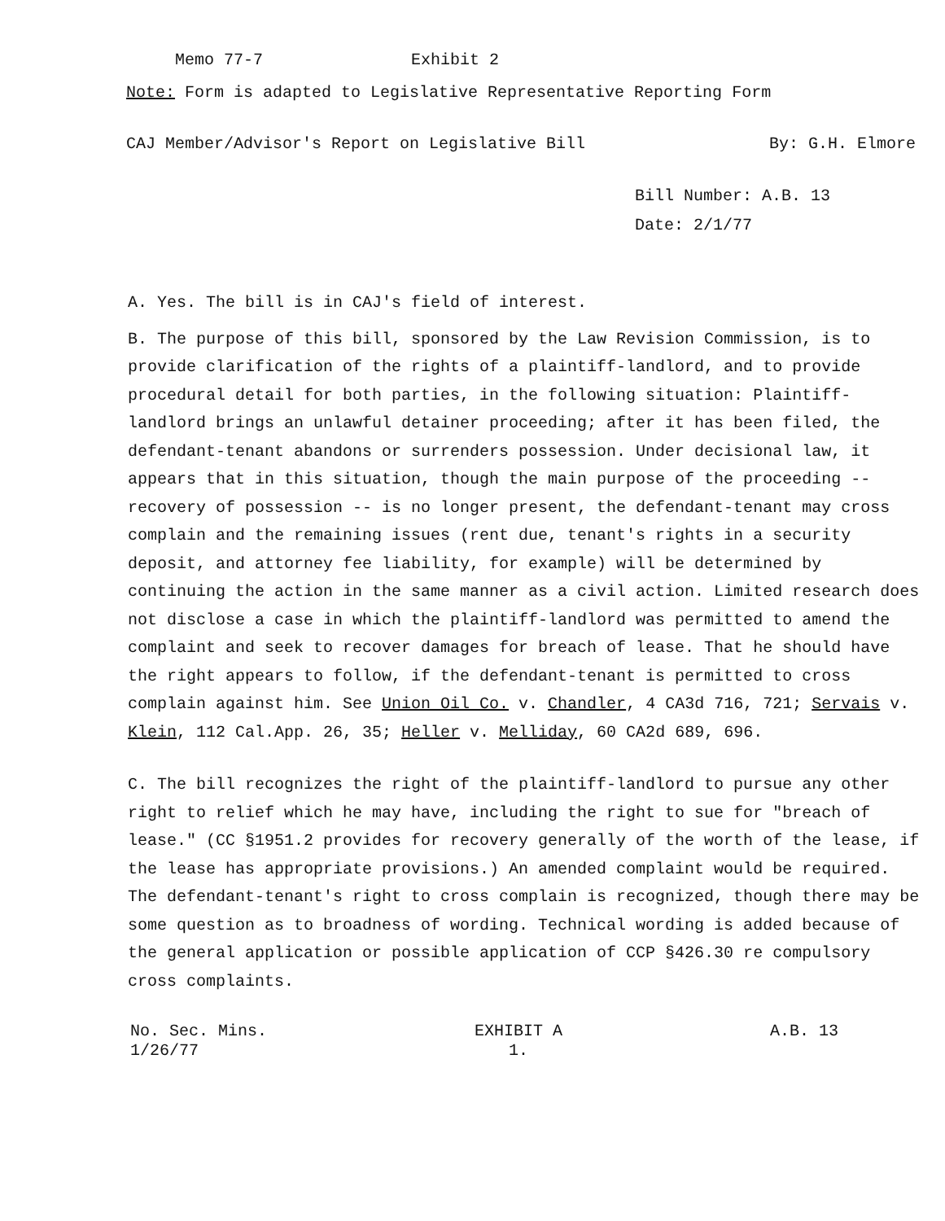Memo 77-7 Exhibit 2
Note: Form is adapted to Legislative Representative Reporting Form
CAJ Member/Advisor's Report on Legislative Bill By: G.H. Elmore
Bill Number: A.B. 13
Date: 2/1/77
A. Yes. The bill is in CAJ's field of interest.
B. The purpose of this bill, sponsored by the Law Revision Commission, is to provide clarification of the rights of a plaintiff-landlord, and to provide procedural detail for both parties, in the following situation: Plaintiff-landlord brings an unlawful detainer proceeding; after it has been filed, the defendant-tenant abandons or surrenders possession. Under decisional law, it appears that in this situation, though the main purpose of the proceeding -- recovery of possession -- is no longer present, the defendant-tenant may cross complain and the remaining issues (rent due, tenant's rights in a security deposit, and attorney fee liability, for example) will be determined by continuing the action in the same manner as a civil action. Limited research does not disclose a case in which the plaintiff-landlord was permitted to amend the complaint and seek to recover damages for breach of lease. That he should have the right appears to follow, if the defendant-tenant is permitted to cross complain against him. See Union Oil Co. v. Chandler, 4 CA3d 716, 721; Servais v. Klein, 112 Cal.App. 26, 35; Heller v. Melliday, 60 CA2d 689, 696.
C. The bill recognizes the right of the plaintiff-landlord to pursue any other right to relief which he may have, including the right to sue for "breach of lease." (CC §1951.2 provides for recovery generally of the worth of the lease, if the lease has appropriate provisions.) An amended complaint would be required. The defendant-tenant's right to cross complain is recognized, though there may be some question as to broadness of wording. Technical wording is added because of the general application or possible application of CCP §426.30 re compulsory cross complaints.
No. Sec. Mins.
1/26/77 EXHIBIT A
1. A.B. 13